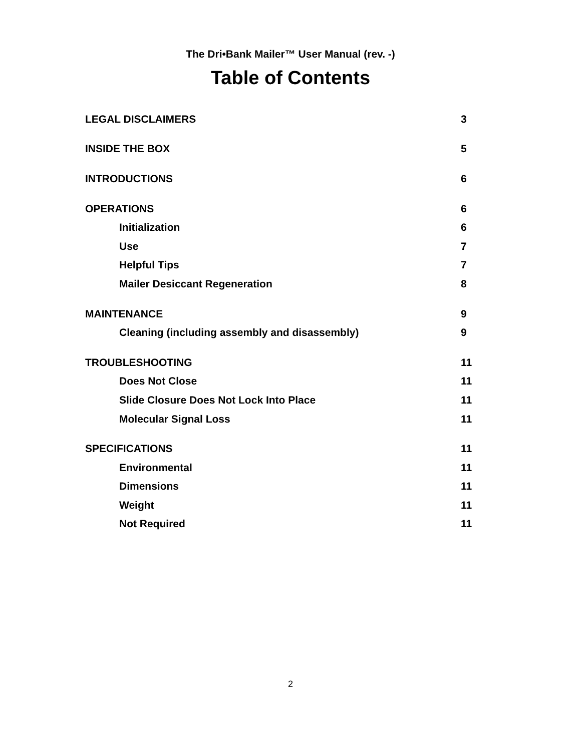The Dri•Bank Mailer™ User Manual (rev. -)
Table of Contents
LEGAL DISCLAIMERS 3
INSIDE THE BOX 5
INTRODUCTIONS 6
OPERATIONS 6
Initialization 6
Use 7
Helpful Tips 7
Mailer Desiccant Regeneration 8
MAINTENANCE 9
Cleaning (including assembly and disassembly) 9
TROUBLESHOOTING 11
Does Not Close 11
Slide Closure Does Not Lock Into Place 11
Molecular Signal Loss 11
SPECIFICATIONS 11
Environmental 11
Dimensions 11
Weight 11
Not Required 11
2